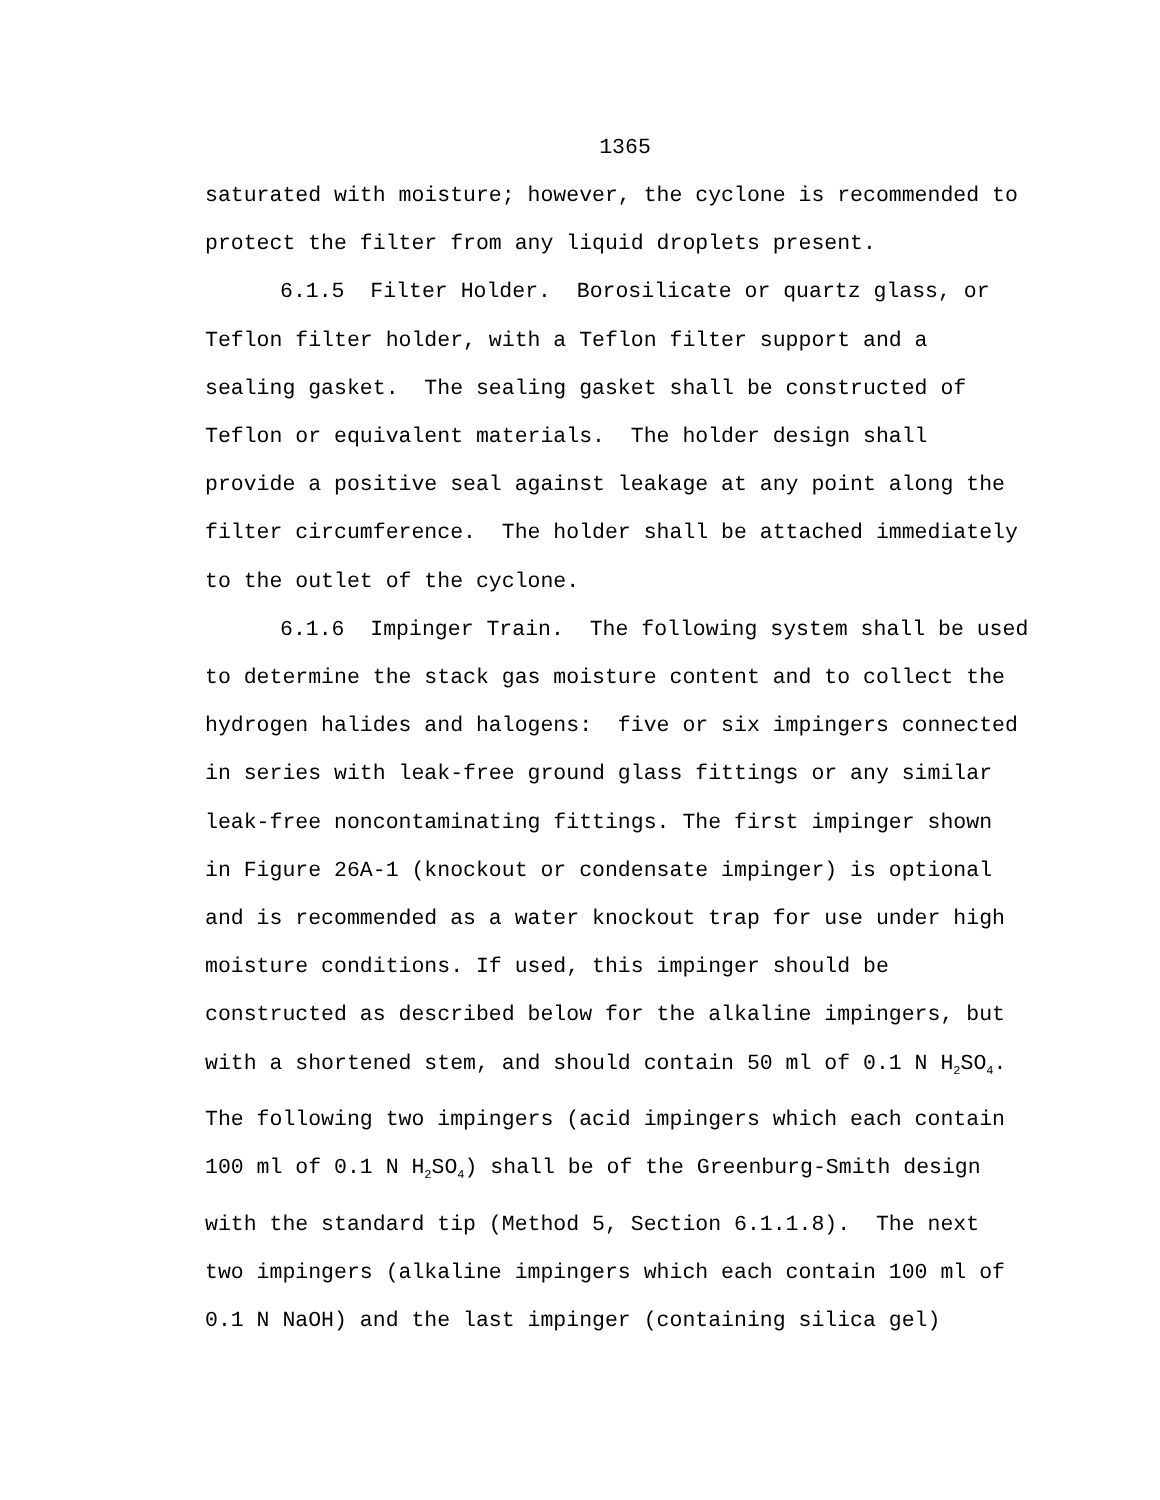1365
saturated with moisture; however, the cyclone is recommended to protect the filter from any liquid droplets present.
6.1.5 Filter Holder. Borosilicate or quartz glass, or Teflon filter holder, with a Teflon filter support and a sealing gasket. The sealing gasket shall be constructed of Teflon or equivalent materials. The holder design shall provide a positive seal against leakage at any point along the filter circumference. The holder shall be attached immediately to the outlet of the cyclone.
6.1.6 Impinger Train. The following system shall be used to determine the stack gas moisture content and to collect the hydrogen halides and halogens: five or six impingers connected in series with leak-free ground glass fittings or any similar leak-free noncontaminating fittings. The first impinger shown in Figure 26A-1 (knockout or condensate impinger) is optional and is recommended as a water knockout trap for use under high moisture conditions. If used, this impinger should be constructed as described below for the alkaline impingers, but with a shortened stem, and should contain 50 ml of 0.1 N H<sub>2</sub>SO<sub>4</sub>. The following two impingers (acid impingers which each contain 100 ml of 0.1 N H<sub>2</sub>SO<sub>4</sub>) shall be of the Greenburg-Smith design with the standard tip (Method 5, Section 6.1.1.8). The next two impingers (alkaline impingers which each contain 100 ml of 0.1 N NaOH) and the last impinger (containing silica gel)